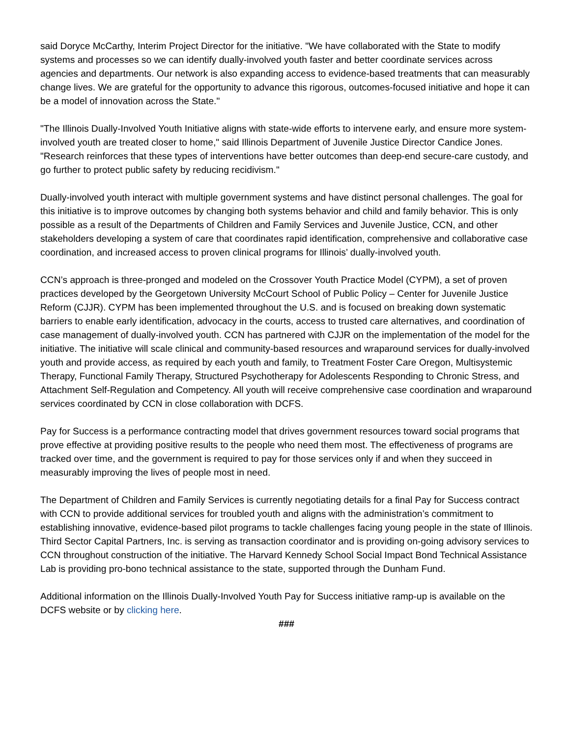said Doryce McCarthy, Interim Project Director for the initiative. "We have collaborated with the State to modify systems and processes so we can identify dually-involved youth faster and better coordinate services across agencies and departments. Our network is also expanding access to evidence-based treatments that can measurably change lives. We are grateful for the opportunity to advance this rigorous, outcomes-focused initiative and hope it can be a model of innovation across the State."
"The Illinois Dually-Involved Youth Initiative aligns with state-wide efforts to intervene early, and ensure more system-involved youth are treated closer to home," said Illinois Department of Juvenile Justice Director Candice Jones. "Research reinforces that these types of interventions have better outcomes than deep-end secure-care custody, and go further to protect public safety by reducing recidivism."
Dually-involved youth interact with multiple government systems and have distinct personal challenges. The goal for this initiative is to improve outcomes by changing both systems behavior and child and family behavior. This is only possible as a result of the Departments of Children and Family Services and Juvenile Justice, CCN, and other stakeholders developing a system of care that coordinates rapid identification, comprehensive and collaborative case coordination, and increased access to proven clinical programs for Illinois’ dually-involved youth.
CCN’s approach is three-pronged and modeled on the Crossover Youth Practice Model (CYPM), a set of proven practices developed by the Georgetown University McCourt School of Public Policy – Center for Juvenile Justice Reform (CJJR). CYPM has been implemented throughout the U.S. and is focused on breaking down systematic barriers to enable early identification, advocacy in the courts, access to trusted care alternatives, and coordination of case management of dually-involved youth. CCN has partnered with CJJR on the implementation of the model for the initiative. The initiative will scale clinical and community-based resources and wraparound services for dually-involved youth and provide access, as required by each youth and family, to Treatment Foster Care Oregon, Multisystemic Therapy, Functional Family Therapy, Structured Psychotherapy for Adolescents Responding to Chronic Stress, and Attachment Self-Regulation and Competency. All youth will receive comprehensive case coordination and wraparound services coordinated by CCN in close collaboration with DCFS.
Pay for Success is a performance contracting model that drives government resources toward social programs that prove effective at providing positive results to the people who need them most. The effectiveness of programs are tracked over time, and the government is required to pay for those services only if and when they succeed in measurably improving the lives of people most in need.
The Department of Children and Family Services is currently negotiating details for a final Pay for Success contract with CCN to provide additional services for troubled youth and aligns with the administration’s commitment to establishing innovative, evidence-based pilot programs to tackle challenges facing young people in the state of Illinois. Third Sector Capital Partners, Inc. is serving as transaction coordinator and is providing on-going advisory services to CCN throughout construction of the initiative. The Harvard Kennedy School Social Impact Bond Technical Assistance Lab is providing pro-bono technical assistance to the state, supported through the Dunham Fund.
Additional information on the Illinois Dually-Involved Youth Pay for Success initiative ramp-up is available on the DCFS website or by clicking here.
###